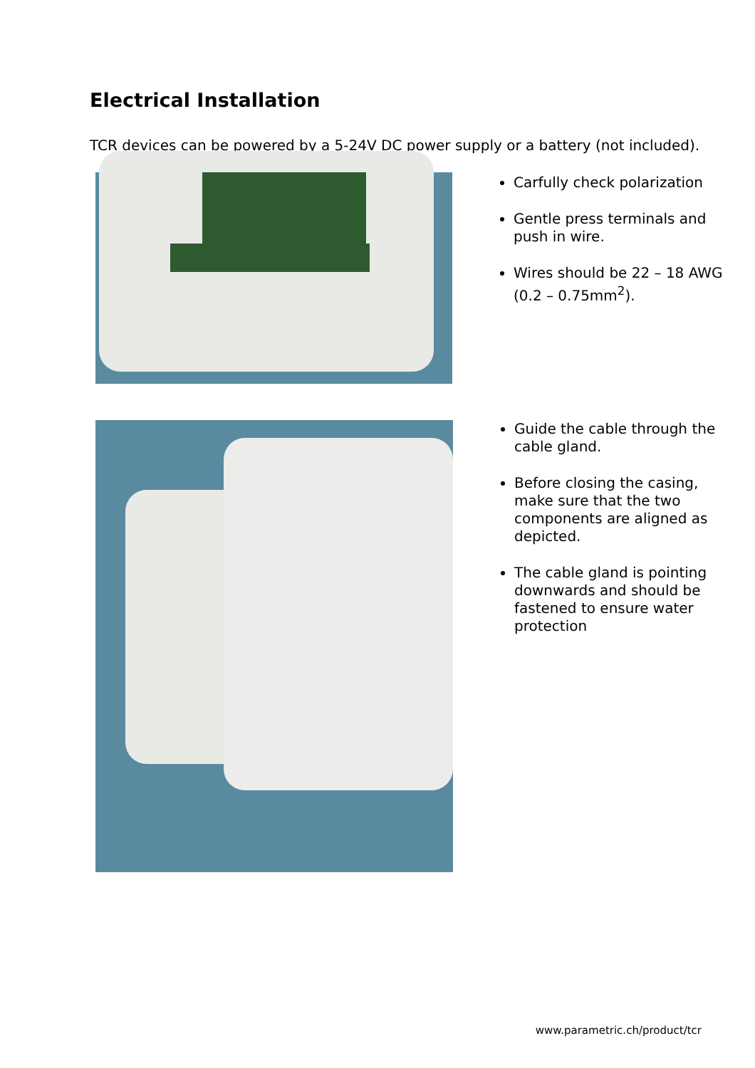Electrical Installation
TCR devices can be powered by a 5-24V DC power supply or a battery (not included).
Carfully check polarization
Gentle press terminals and push in wire.
Wires should be 22 – 18 AWG (0.2 – 0.75mm<sup>2</sup>).
Guide the cable through the cable gland.
Before closing the casing, make sure that the two components are aligned as depicted.
The cable gland is pointing downwards and should be fastened to ensure water protection
www.parametric.ch/product/tcr